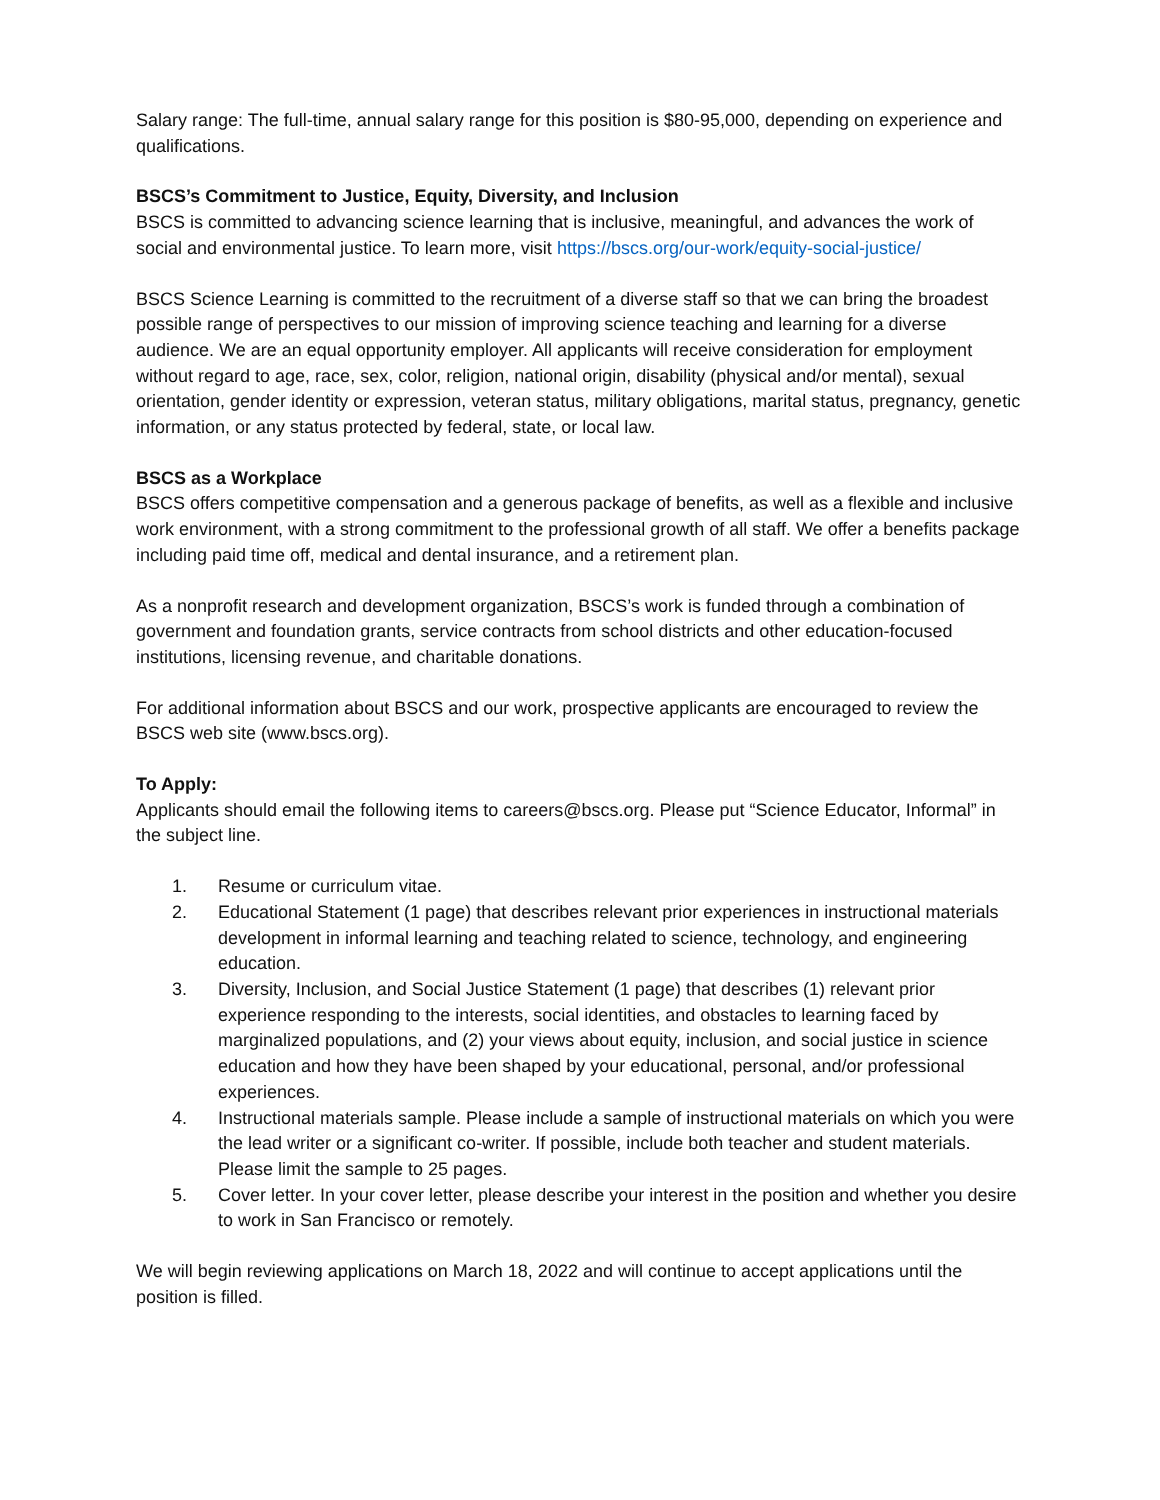Salary range: The full-time, annual salary range for this position is $80-95,000, depending on experience and qualifications.
BSCS’s Commitment to Justice, Equity, Diversity, and Inclusion
BSCS is committed to advancing science learning that is inclusive, meaningful, and advances the work of social and environmental justice. To learn more, visit https://bscs.org/our-work/equity-social-justice/
BSCS Science Learning is committed to the recruitment of a diverse staff so that we can bring the broadest possible range of perspectives to our mission of improving science teaching and learning for a diverse audience. We are an equal opportunity employer. All applicants will receive consideration for employment without regard to age, race, sex, color, religion, national origin, disability (physical and/or mental), sexual orientation, gender identity or expression, veteran status, military obligations, marital status, pregnancy, genetic information, or any status protected by federal, state, or local law.
BSCS as a Workplace
BSCS offers competitive compensation and a generous package of benefits, as well as a flexible and inclusive work environment, with a strong commitment to the professional growth of all staff. We offer a benefits package including paid time off, medical and dental insurance, and a retirement plan.
As a nonprofit research and development organization, BSCS’s work is funded through a combination of government and foundation grants, service contracts from school districts and other education-focused institutions, licensing revenue, and charitable donations.
For additional information about BSCS and our work, prospective applicants are encouraged to review the BSCS web site (www.bscs.org).
To Apply:
Applicants should email the following items to careers@bscs.org. Please put “Science Educator, Informal” in the subject line.
1. Resume or curriculum vitae.
2. Educational Statement (1 page) that describes relevant prior experiences in instructional materials development in informal learning and teaching related to science, technology, and engineering education.
3. Diversity, Inclusion, and Social Justice Statement (1 page) that describes (1) relevant prior experience responding to the interests, social identities, and obstacles to learning faced by marginalized populations, and (2) your views about equity, inclusion, and social justice in science education and how they have been shaped by your educational, personal, and/or professional experiences.
4. Instructional materials sample. Please include a sample of instructional materials on which you were the lead writer or a significant co-writer. If possible, include both teacher and student materials. Please limit the sample to 25 pages.
5. Cover letter. In your cover letter, please describe your interest in the position and whether you desire to work in San Francisco or remotely.
We will begin reviewing applications on March 18, 2022 and will continue to accept applications until the position is filled.